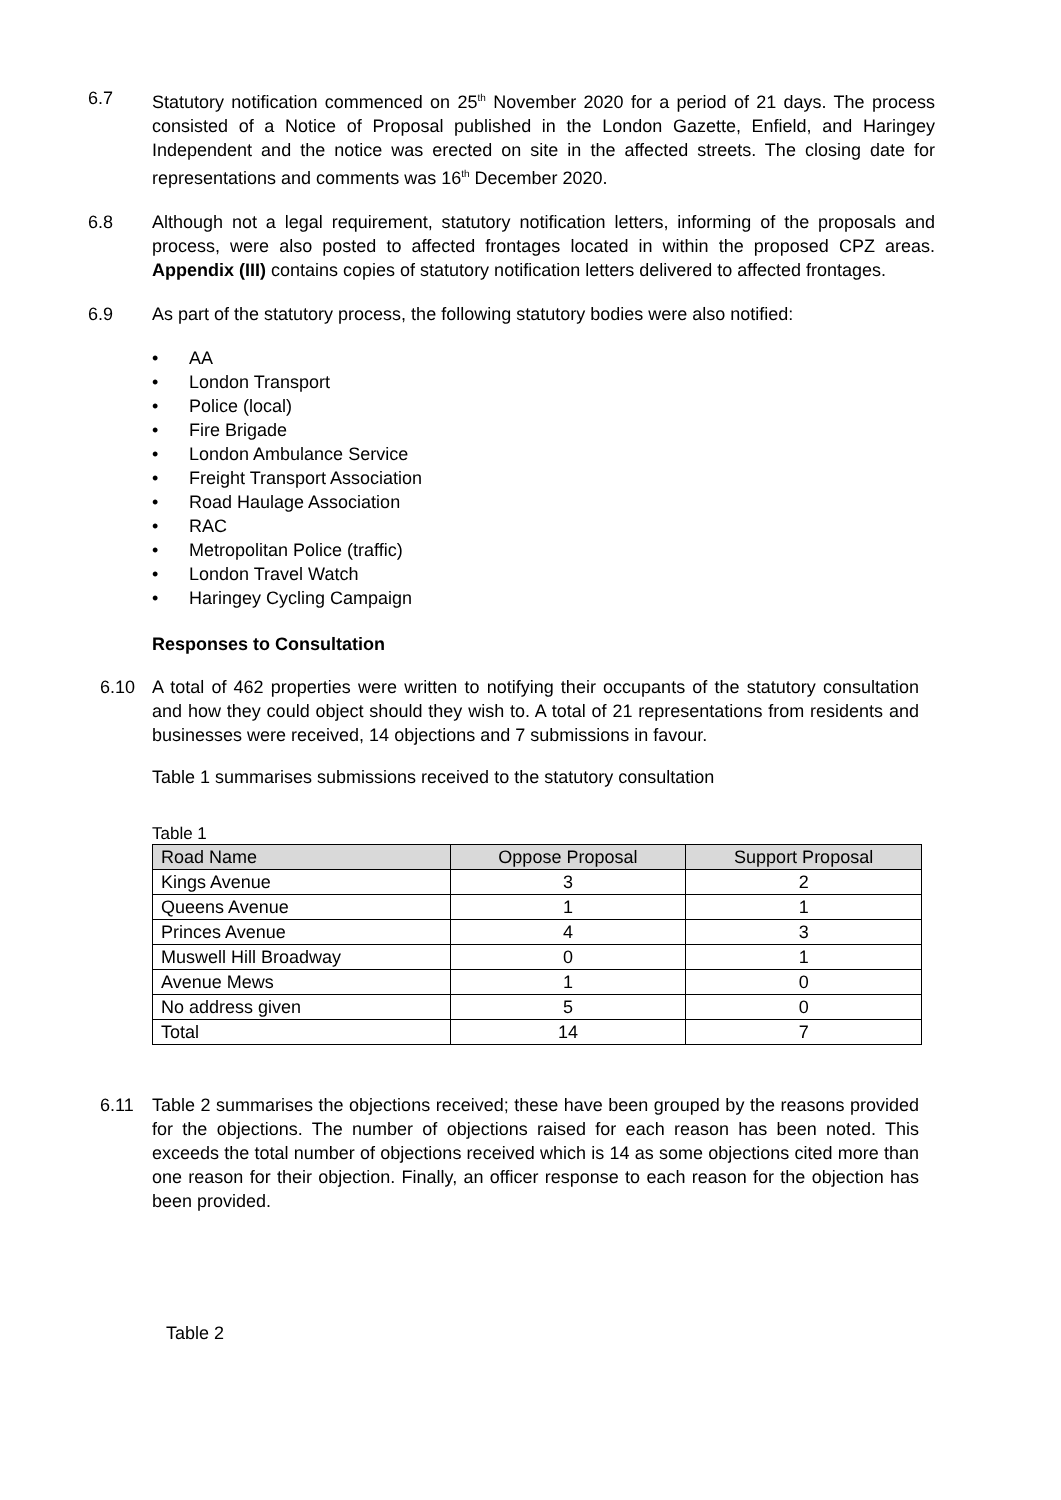6.7 Statutory notification commenced on 25<sup>th</sup> November 2020 for a period of 21 days. The process consisted of a Notice of Proposal published in the London Gazette, Enfield, and Haringey Independent and the notice was erected on site in the affected streets. The closing date for representations and comments was 16<sup>th</sup> December 2020.
6.8 Although not a legal requirement, statutory notification letters, informing of the proposals and process, were also posted to affected frontages located in within the proposed CPZ areas. Appendix (III) contains copies of statutory notification letters delivered to affected frontages.
6.9 As part of the statutory process, the following statutory bodies were also notified:
• AA
• London Transport
• Police (local)
• Fire Brigade
• London Ambulance Service
• Freight Transport Association
• Road Haulage Association
• RAC
• Metropolitan Police (traffic)
• London Travel Watch
• Haringey Cycling Campaign
Responses to Consultation
6.10 A total of 462 properties were written to notifying their occupants of the statutory consultation and how they could object should they wish to. A total of 21 representations from residents and businesses were received, 14 objections and 7 submissions in favour.
Table 1 summarises submissions received to the statutory consultation
Table 1
| Road Name | Oppose Proposal | Support Proposal |
| --- | --- | --- |
| Kings Avenue | 3 | 2 |
| Queens Avenue | 1 | 1 |
| Princes Avenue | 4 | 3 |
| Muswell Hill Broadway | 0 | 1 |
| Avenue Mews | 1 | 0 |
| No address given | 5 | 0 |
| Total | 14 | 7 |
6.11 Table 2 summarises the objections received; these have been grouped by the reasons provided for the objections. The number of objections raised for each reason has been noted. This exceeds the total number of objections received which is 14 as some objections cited more than one reason for their objection. Finally, an officer response to each reason for the objection has been provided.
Table 2